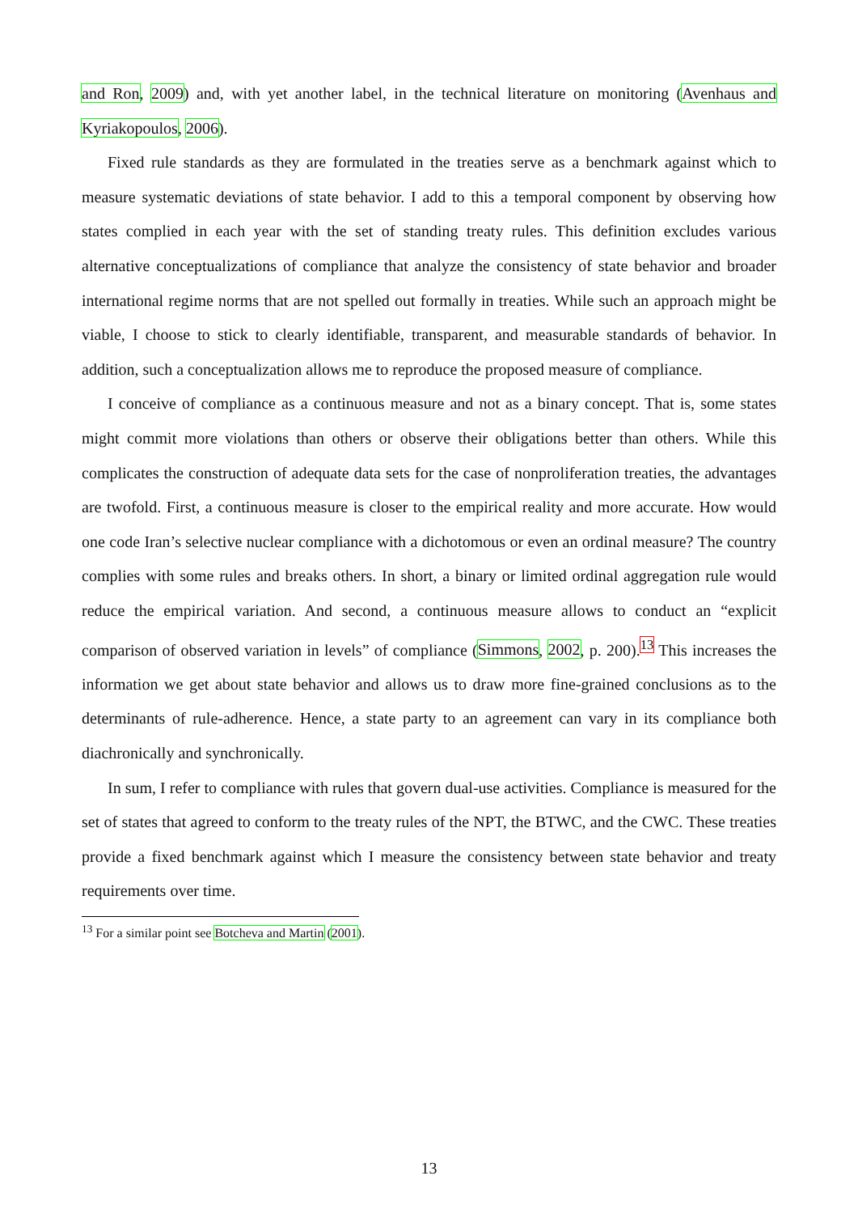and Ron, 2009) and, with yet another label, in the technical literature on monitoring (Avenhaus and Kyriakopoulos, 2006).
Fixed rule standards as they are formulated in the treaties serve as a benchmark against which to measure systematic deviations of state behavior. I add to this a temporal component by observing how states complied in each year with the set of standing treaty rules. This definition excludes various alternative conceptualizations of compliance that analyze the consistency of state behavior and broader international regime norms that are not spelled out formally in treaties. While such an approach might be viable, I choose to stick to clearly identifiable, transparent, and measurable standards of behavior. In addition, such a conceptualization allows me to reproduce the proposed measure of compliance.
I conceive of compliance as a continuous measure and not as a binary concept. That is, some states might commit more violations than others or observe their obligations better than others. While this complicates the construction of adequate data sets for the case of nonproliferation treaties, the advantages are twofold. First, a continuous measure is closer to the empirical reality and more accurate. How would one code Iran’s selective nuclear compliance with a dichotomous or even an ordinal measure? The country complies with some rules and breaks others. In short, a binary or limited ordinal aggregation rule would reduce the empirical variation. And second, a continuous measure allows to conduct an “explicit comparison of observed variation in levels” of compliance (Simmons, 2002, p. 200).<sup>13</sup> This increases the information we get about state behavior and allows us to draw more fine-grained conclusions as to the determinants of rule-adherence. Hence, a state party to an agreement can vary in its compliance both diachronically and synchronically.
In sum, I refer to compliance with rules that govern dual-use activities. Compliance is measured for the set of states that agreed to conform to the treaty rules of the NPT, the BTWC, and the CWC. These treaties provide a fixed benchmark against which I measure the consistency between state behavior and treaty requirements over time.
<sup>13</sup> For a similar point see Botcheva and Martin (2001).
13